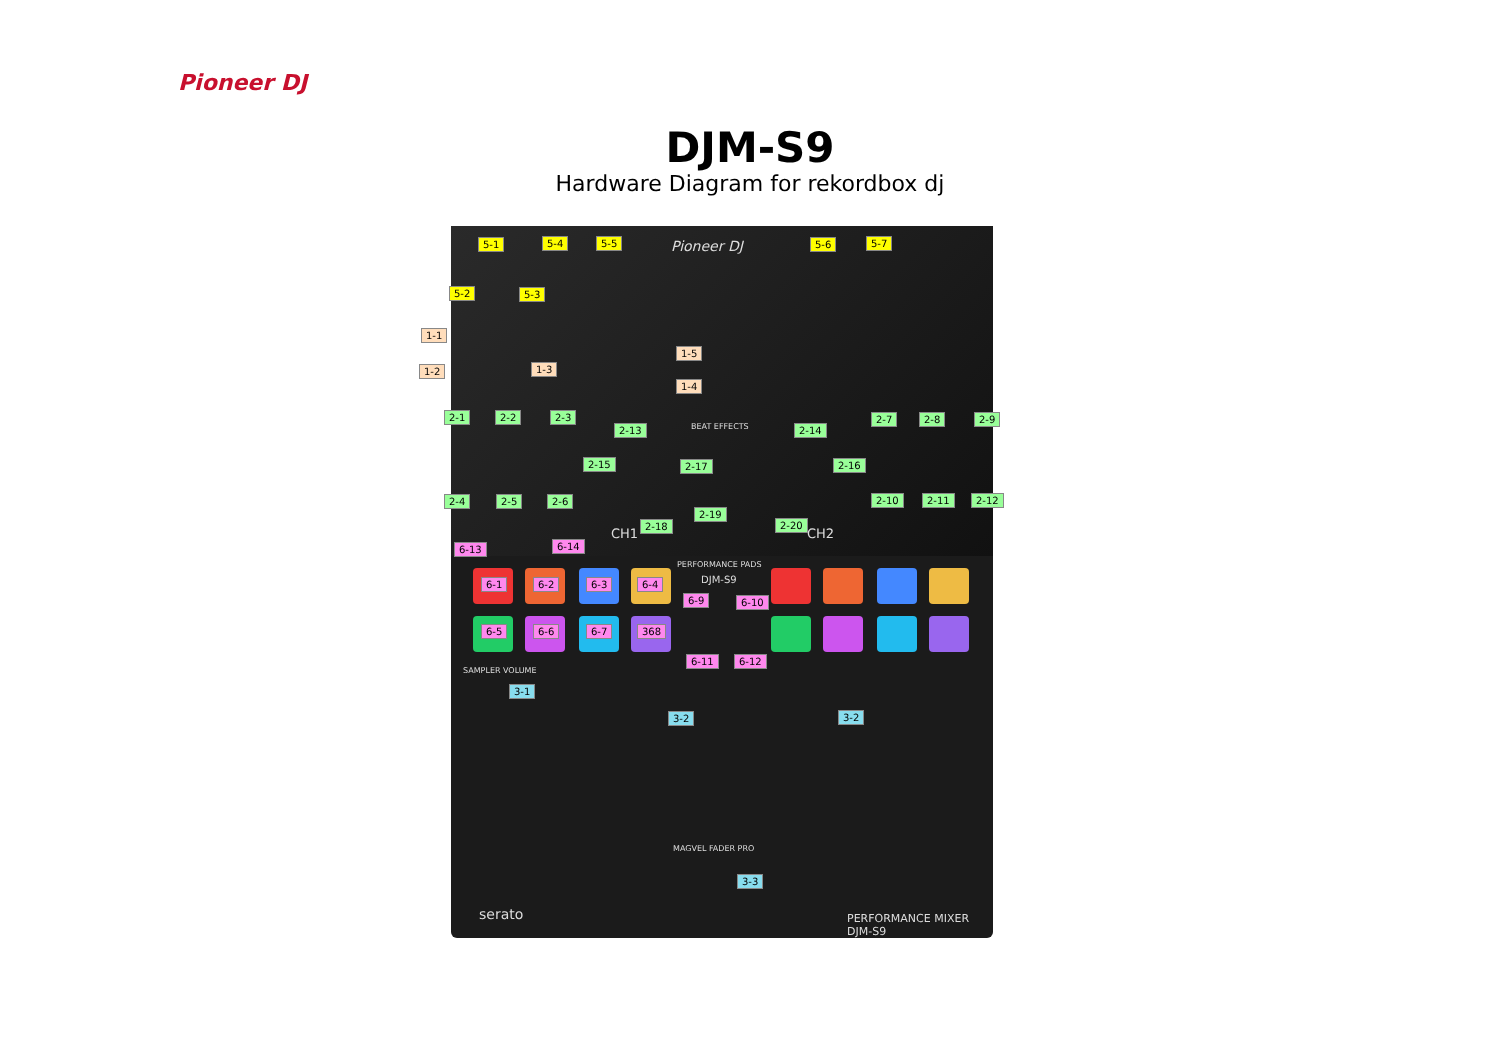Pioneer DJ
DJM-S9
Hardware Diagram for rekordbox dj
Pioneer DJ
BEAT EFFECTS
PERFORMANCE PADS
DJM-S9
CH1 CH2
SAMPLER VOLUME
MAGVEL FADER PRO
serato PERFORMANCE MIXER DJM-S9
5-1 5-4 5-5 5-6 5-7
5-2 5-3
1-1
1-2 1-3
1-5
1-4
2-1 2-2 2-3
2-13 2-14
2-7 2-8 2-9
2-15 2-17 2-16
2-4 2-5 2-6 2-10 2-11 2-12
2-19
2-18 2-20
6-13 6-14
6-1 6-2 6-3 6-4
6-5 6-6 6-7 368
6-9 6-10
6-11 6-12
3-1
3-2 3-2
3-3